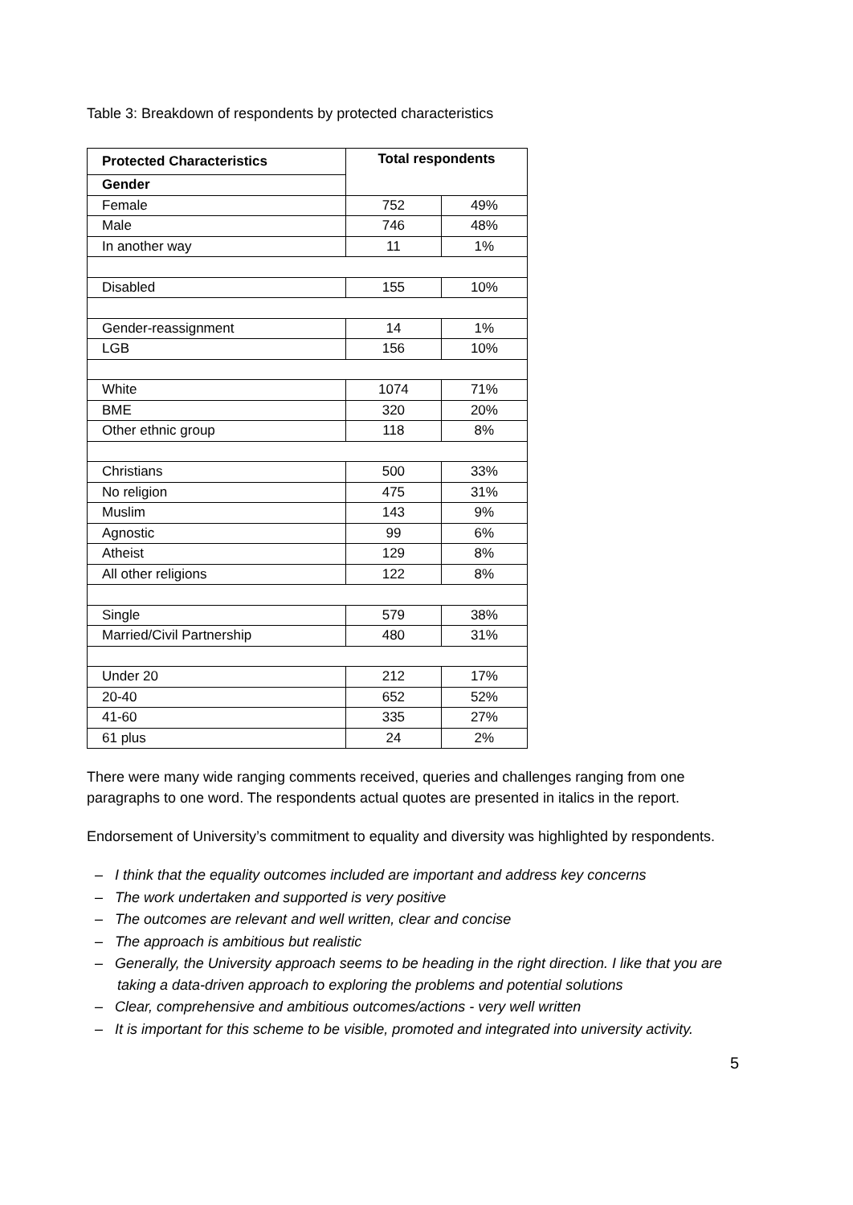Table 3: Breakdown of respondents by protected characteristics
| Protected Characteristics | Total respondents | |
| --- | --- | --- |
| Gender | | |
| Female | 752 | 49% |
| Male | 746 | 48% |
| In another way | 11 | 1% |
| Disabled | 155 | 10% |
| Gender-reassignment | 14 | 1% |
| LGB | 156 | 10% |
| White | 1074 | 71% |
| BME | 320 | 20% |
| Other ethnic group | 118 | 8% |
| Christians | 500 | 33% |
| No religion | 475 | 31% |
| Muslim | 143 | 9% |
| Agnostic | 99 | 6% |
| Atheist | 129 | 8% |
| All other religions | 122 | 8% |
| Single | 579 | 38% |
| Married/Civil Partnership | 480 | 31% |
| Under 20 | 212 | 17% |
| 20-40 | 652 | 52% |
| 41-60 | 335 | 27% |
| 61 plus | 24 | 2% |
There were many wide ranging comments received, queries and challenges ranging from one paragraphs to one word. The respondents actual quotes are presented in italics in the report.
Endorsement of University’s commitment to equality and diversity was highlighted by respondents.
– I think that the equality outcomes included are important and address key concerns
– The work undertaken and supported is very positive
– The outcomes are relevant and well written, clear and concise
– The approach is ambitious but realistic
– Generally, the University approach seems to be heading in the right direction. I like that you are taking a data-driven approach to exploring the problems and potential solutions
– Clear, comprehensive and ambitious outcomes/actions - very well written
– It is important for this scheme to be visible, promoted and integrated into university activity.
5